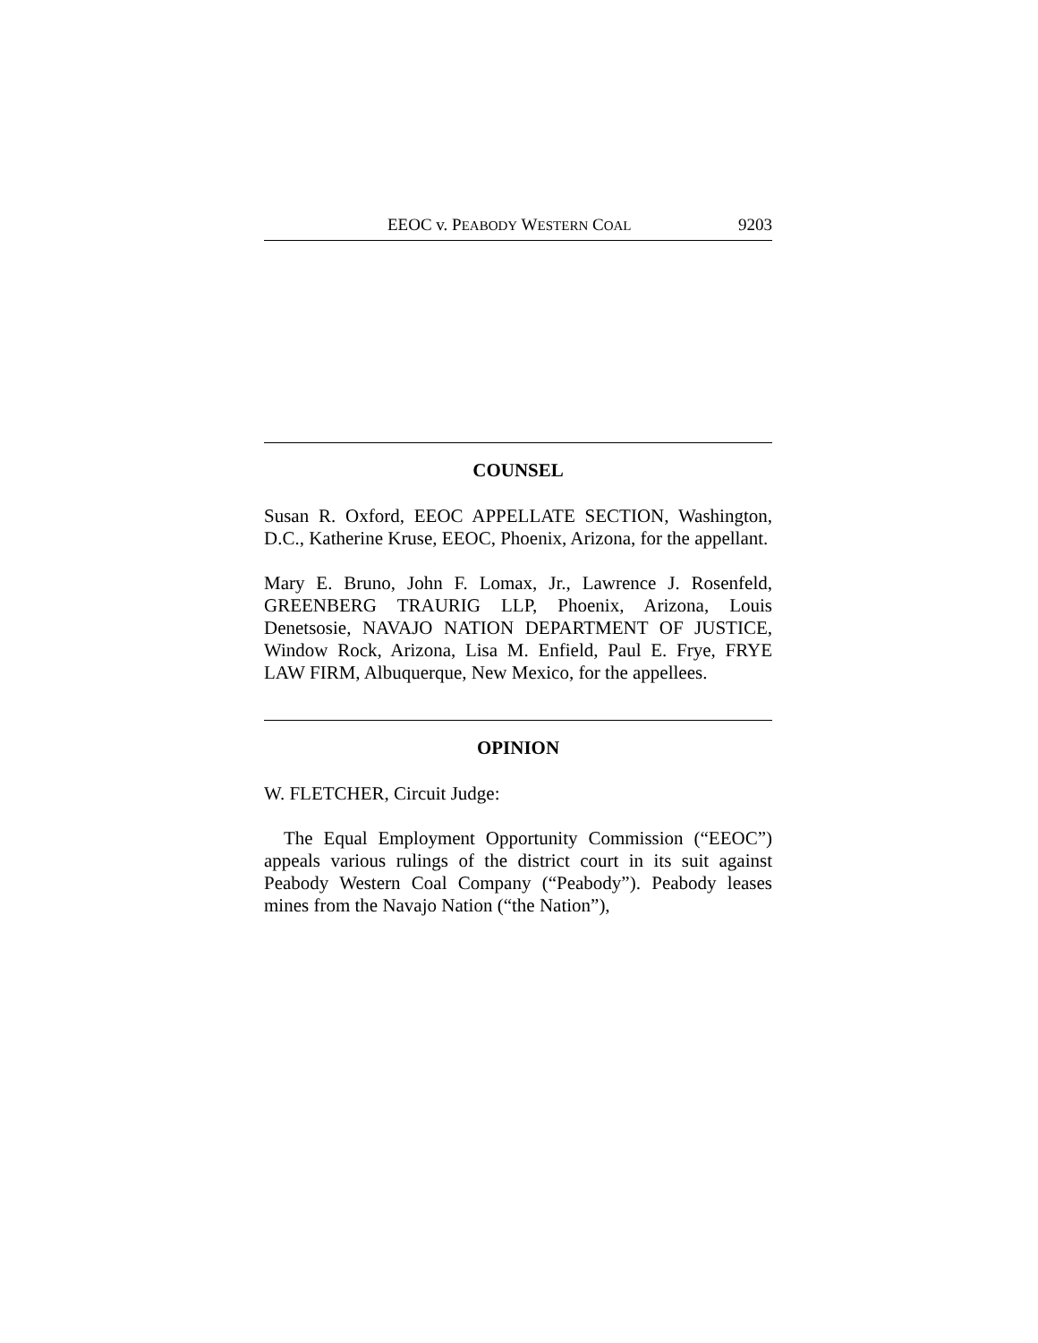EEOC v. PEABODY WESTERN COAL 9203
COUNSEL
Susan R. Oxford, EEOC APPELLATE SECTION, Washington, D.C., Katherine Kruse, EEOC, Phoenix, Arizona, for the appellant.
Mary E. Bruno, John F. Lomax, Jr., Lawrence J. Rosenfeld, GREENBERG TRAURIG LLP, Phoenix, Arizona, Louis Denetsosie, NAVAJO NATION DEPARTMENT OF JUSTICE, Window Rock, Arizona, Lisa M. Enfield, Paul E. Frye, FRYE LAW FIRM, Albuquerque, New Mexico, for the appellees.
OPINION
W. FLETCHER, Circuit Judge:
The Equal Employment Opportunity Commission (“EEOC”) appeals various rulings of the district court in its suit against Peabody Western Coal Company (“Peabody”). Peabody leases mines from the Navajo Nation (“the Nation”),